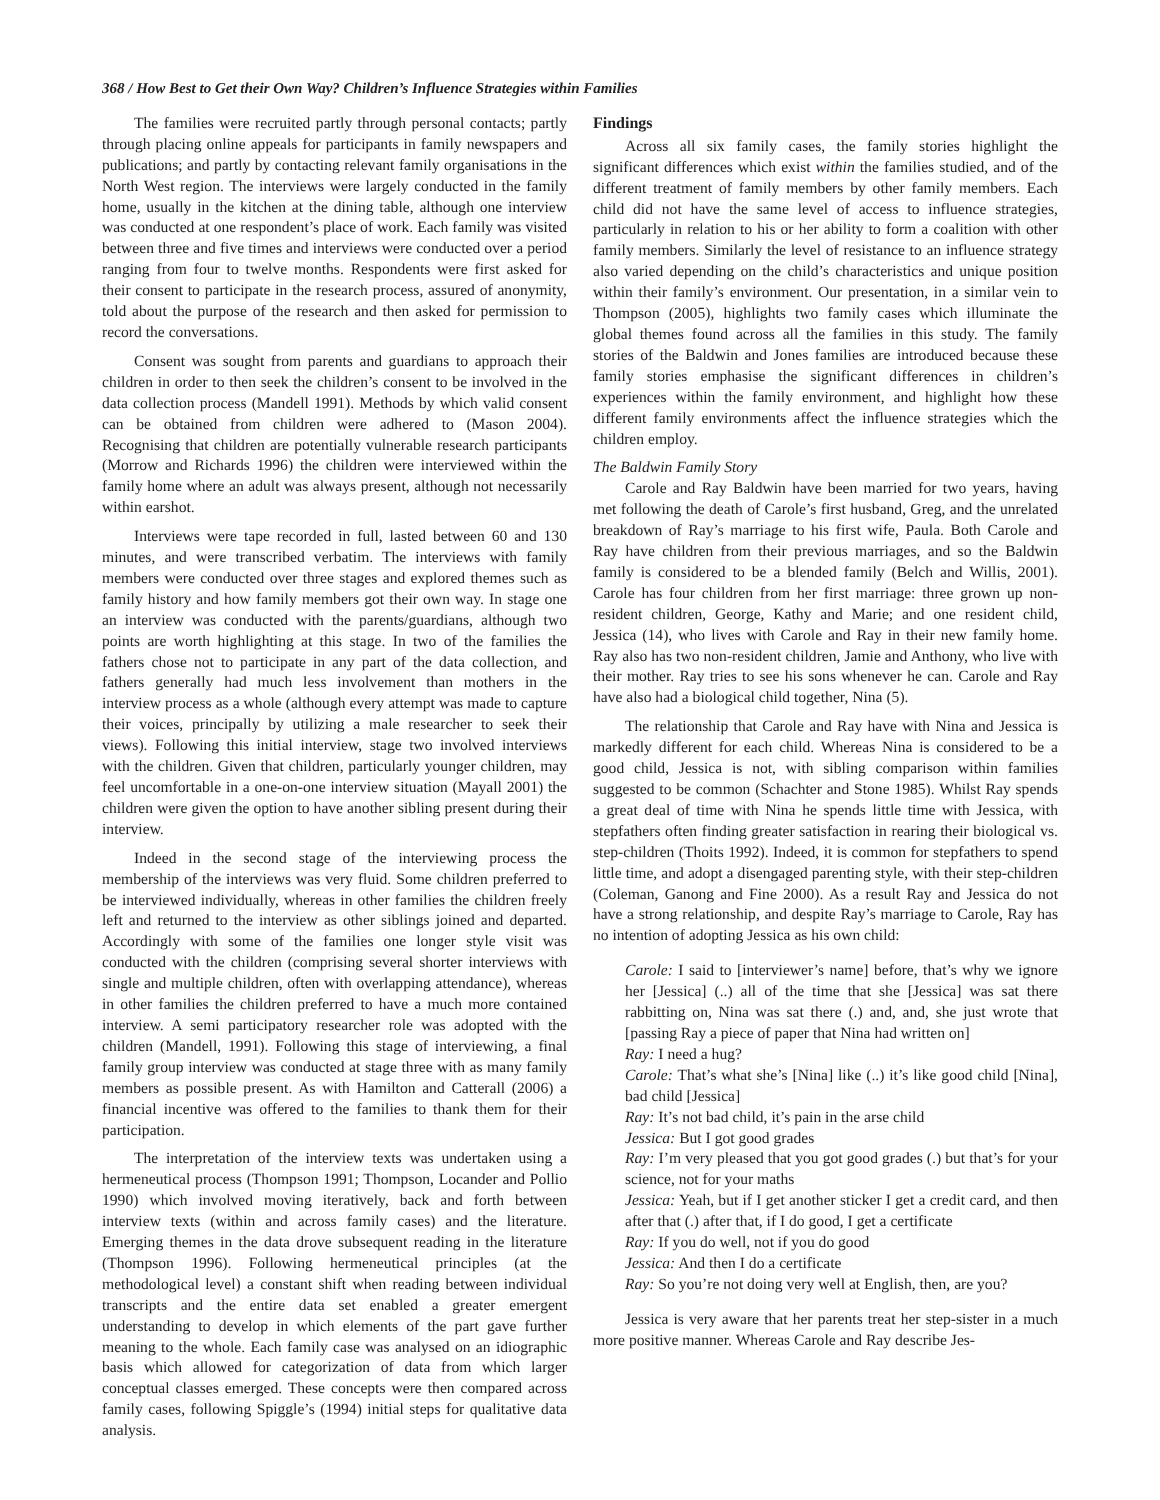368 / How Best to Get their Own Way? Children’s Influence Strategies within Families
The families were recruited partly through personal contacts; partly through placing online appeals for participants in family newspapers and publications; and partly by contacting relevant family organisations in the North West region. The interviews were largely conducted in the family home, usually in the kitchen at the dining table, although one interview was conducted at one respondent’s place of work. Each family was visited between three and five times and interviews were conducted over a period ranging from four to twelve months. Respondents were first asked for their consent to participate in the research process, assured of anonymity, told about the purpose of the research and then asked for permission to record the conversations.
Consent was sought from parents and guardians to approach their children in order to then seek the children’s consent to be involved in the data collection process (Mandell 1991). Methods by which valid consent can be obtained from children were adhered to (Mason 2004). Recognising that children are potentially vulnerable research participants (Morrow and Richards 1996) the children were interviewed within the family home where an adult was always present, although not necessarily within earshot.
Interviews were tape recorded in full, lasted between 60 and 130 minutes, and were transcribed verbatim. The interviews with family members were conducted over three stages and explored themes such as family history and how family members got their own way. In stage one an interview was conducted with the parents/guardians, although two points are worth highlighting at this stage. In two of the families the fathers chose not to participate in any part of the data collection, and fathers generally had much less involvement than mothers in the interview process as a whole (although every attempt was made to capture their voices, principally by utilizing a male researcher to seek their views). Following this initial interview, stage two involved interviews with the children. Given that children, particularly younger children, may feel uncomfortable in a one-on-one interview situation (Mayall 2001) the children were given the option to have another sibling present during their interview.
Indeed in the second stage of the interviewing process the membership of the interviews was very fluid. Some children preferred to be interviewed individually, whereas in other families the children freely left and returned to the interview as other siblings joined and departed. Accordingly with some of the families one longer style visit was conducted with the children (comprising several shorter interviews with single and multiple children, often with overlapping attendance), whereas in other families the children preferred to have a much more contained interview. A semi participatory researcher role was adopted with the children (Mandell, 1991). Following this stage of interviewing, a final family group interview was conducted at stage three with as many family members as possible present. As with Hamilton and Catterall (2006) a financial incentive was offered to the families to thank them for their participation.
The interpretation of the interview texts was undertaken using a hermeneutical process (Thompson 1991; Thompson, Locander and Pollio 1990) which involved moving iteratively, back and forth between interview texts (within and across family cases) and the literature. Emerging themes in the data drove subsequent reading in the literature (Thompson 1996). Following hermeneutical principles (at the methodological level) a constant shift when reading between individual transcripts and the entire data set enabled a greater emergent understanding to develop in which elements of the part gave further meaning to the whole. Each family case was analysed on an idiographic basis which allowed for categorization of data from which larger conceptual classes emerged. These concepts were then compared across family cases, following Spiggle’s (1994) initial steps for qualitative data analysis.
Findings
Across all six family cases, the family stories highlight the significant differences which exist within the families studied, and of the different treatment of family members by other family members. Each child did not have the same level of access to influence strategies, particularly in relation to his or her ability to form a coalition with other family members. Similarly the level of resistance to an influence strategy also varied depending on the child’s characteristics and unique position within their family’s environment. Our presentation, in a similar vein to Thompson (2005), highlights two family cases which illuminate the global themes found across all the families in this study. The family stories of the Baldwin and Jones families are introduced because these family stories emphasise the significant differences in children’s experiences within the family environment, and highlight how these different family environments affect the influence strategies which the children employ.
The Baldwin Family Story
Carole and Ray Baldwin have been married for two years, having met following the death of Carole’s first husband, Greg, and the unrelated breakdown of Ray’s marriage to his first wife, Paula. Both Carole and Ray have children from their previous marriages, and so the Baldwin family is considered to be a blended family (Belch and Willis, 2001). Carole has four children from her first marriage: three grown up non-resident children, George, Kathy and Marie; and one resident child, Jessica (14), who lives with Carole and Ray in their new family home. Ray also has two non-resident children, Jamie and Anthony, who live with their mother. Ray tries to see his sons whenever he can. Carole and Ray have also had a biological child together, Nina (5).
The relationship that Carole and Ray have with Nina and Jessica is markedly different for each child. Whereas Nina is considered to be a good child, Jessica is not, with sibling comparison within families suggested to be common (Schachter and Stone 1985). Whilst Ray spends a great deal of time with Nina he spends little time with Jessica, with stepfathers often finding greater satisfaction in rearing their biological vs. step-children (Thoits 1992). Indeed, it is common for stepfathers to spend little time, and adopt a disengaged parenting style, with their step-children (Coleman, Ganong and Fine 2000). As a result Ray and Jessica do not have a strong relationship, and despite Ray’s marriage to Carole, Ray has no intention of adopting Jessica as his own child:
Carole: I said to [interviewer’s name] before, that’s why we ignore her [Jessica] (..) all of the time that she [Jessica] was sat there rabbitting on, Nina was sat there (.) and, and, she just wrote that [passing Ray a piece of paper that Nina had written on]
Ray: I need a hug?
Carole: That’s what she’s [Nina] like (..) it’s like good child [Nina], bad child [Jessica]
Ray: It’s not bad child, it’s pain in the arse child
Jessica: But I got good grades
Ray: I’m very pleased that you got good grades (.) but that’s for your science, not for your maths
Jessica: Yeah, but if I get another sticker I get a credit card, and then after that (.) after that, if I do good, I get a certificate
Ray: If you do well, not if you do good
Jessica: And then I do a certificate
Ray: So you’re not doing very well at English, then, are you?
Jessica is very aware that her parents treat her step-sister in a much more positive manner. Whereas Carole and Ray describe Jes-